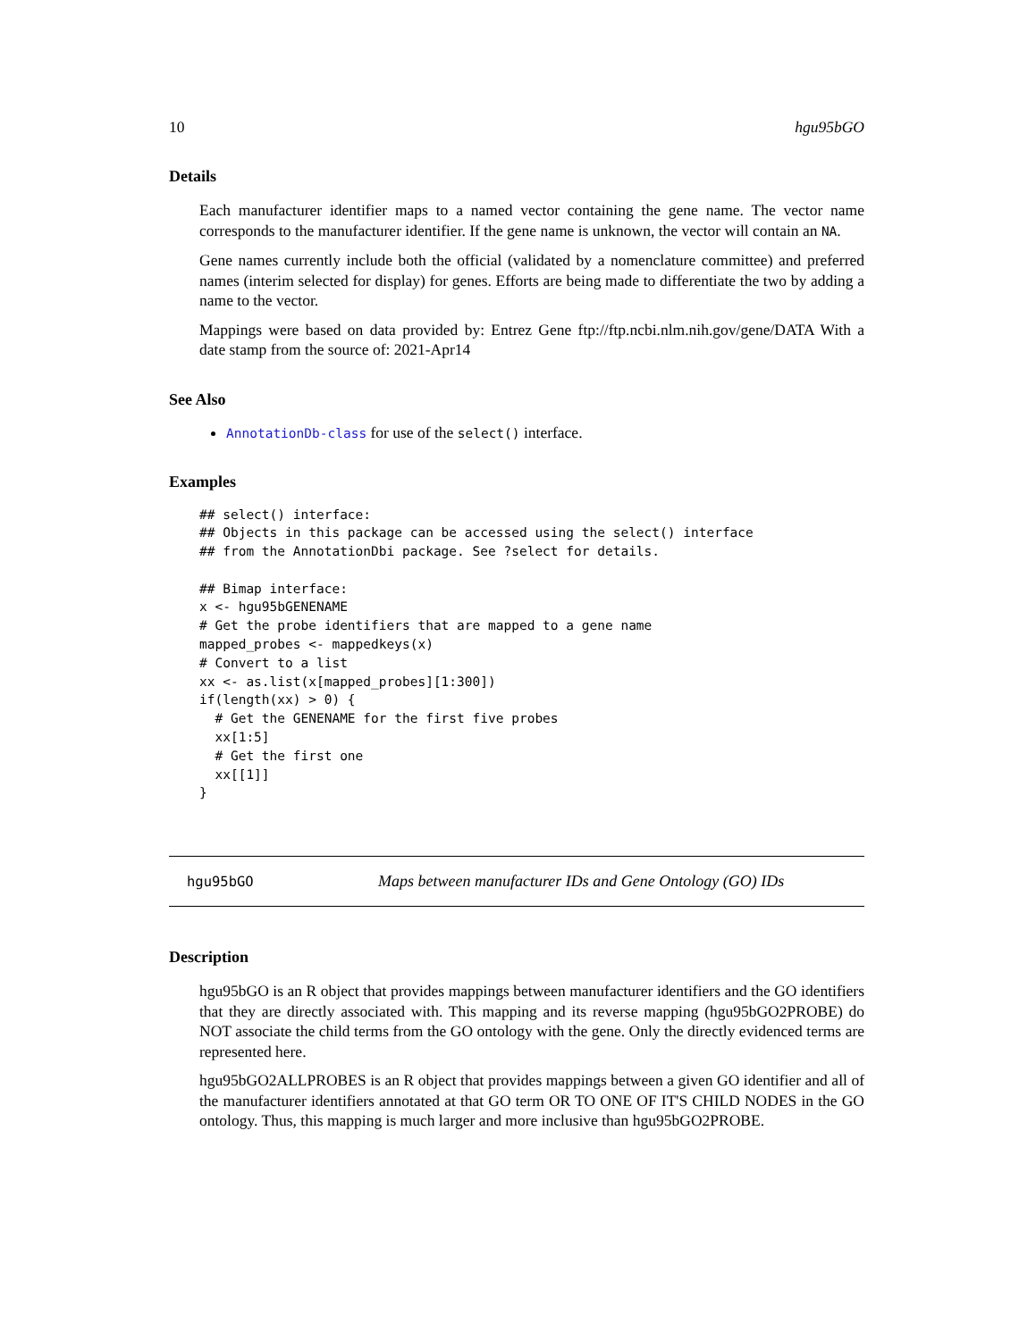10 hgu95bGO
Details
Each manufacturer identifier maps to a named vector containing the gene name. The vector name corresponds to the manufacturer identifier. If the gene name is unknown, the vector will contain an NA.
Gene names currently include both the official (validated by a nomenclature committee) and preferred names (interim selected for display) for genes. Efforts are being made to differentiate the two by adding a name to the vector.
Mappings were based on data provided by: Entrez Gene ftp://ftp.ncbi.nlm.nih.gov/gene/DATA With a date stamp from the source of: 2021-Apr14
See Also
AnnotationDb-class for use of the select() interface.
Examples
## select() interface:
## Objects in this package can be accessed using the select() interface
## from the AnnotationDbi package. See ?select for details.

## Bimap interface:
x <- hgu95bGENENAME
# Get the probe identifiers that are mapped to a gene name
mapped_probes <- mappedkeys(x)
# Convert to a list
xx <- as.list(x[mapped_probes][1:300])
if(length(xx) > 0) {
  # Get the GENENAME for the first five probes
  xx[1:5]
  # Get the first one
  xx[[1]]
}
hgu95bGO Maps between manufacturer IDs and Gene Ontology (GO) IDs
Description
hgu95bGO is an R object that provides mappings between manufacturer identifiers and the GO identifiers that they are directly associated with. This mapping and its reverse mapping (hgu95bGO2PROBE) do NOT associate the child terms from the GO ontology with the gene. Only the directly evidenced terms are represented here.
hgu95bGO2ALLPROBES is an R object that provides mappings between a given GO identifier and all of the manufacturer identifiers annotated at that GO term OR TO ONE OF IT'S CHILD NODES in the GO ontology. Thus, this mapping is much larger and more inclusive than hgu95bGO2PROBE.